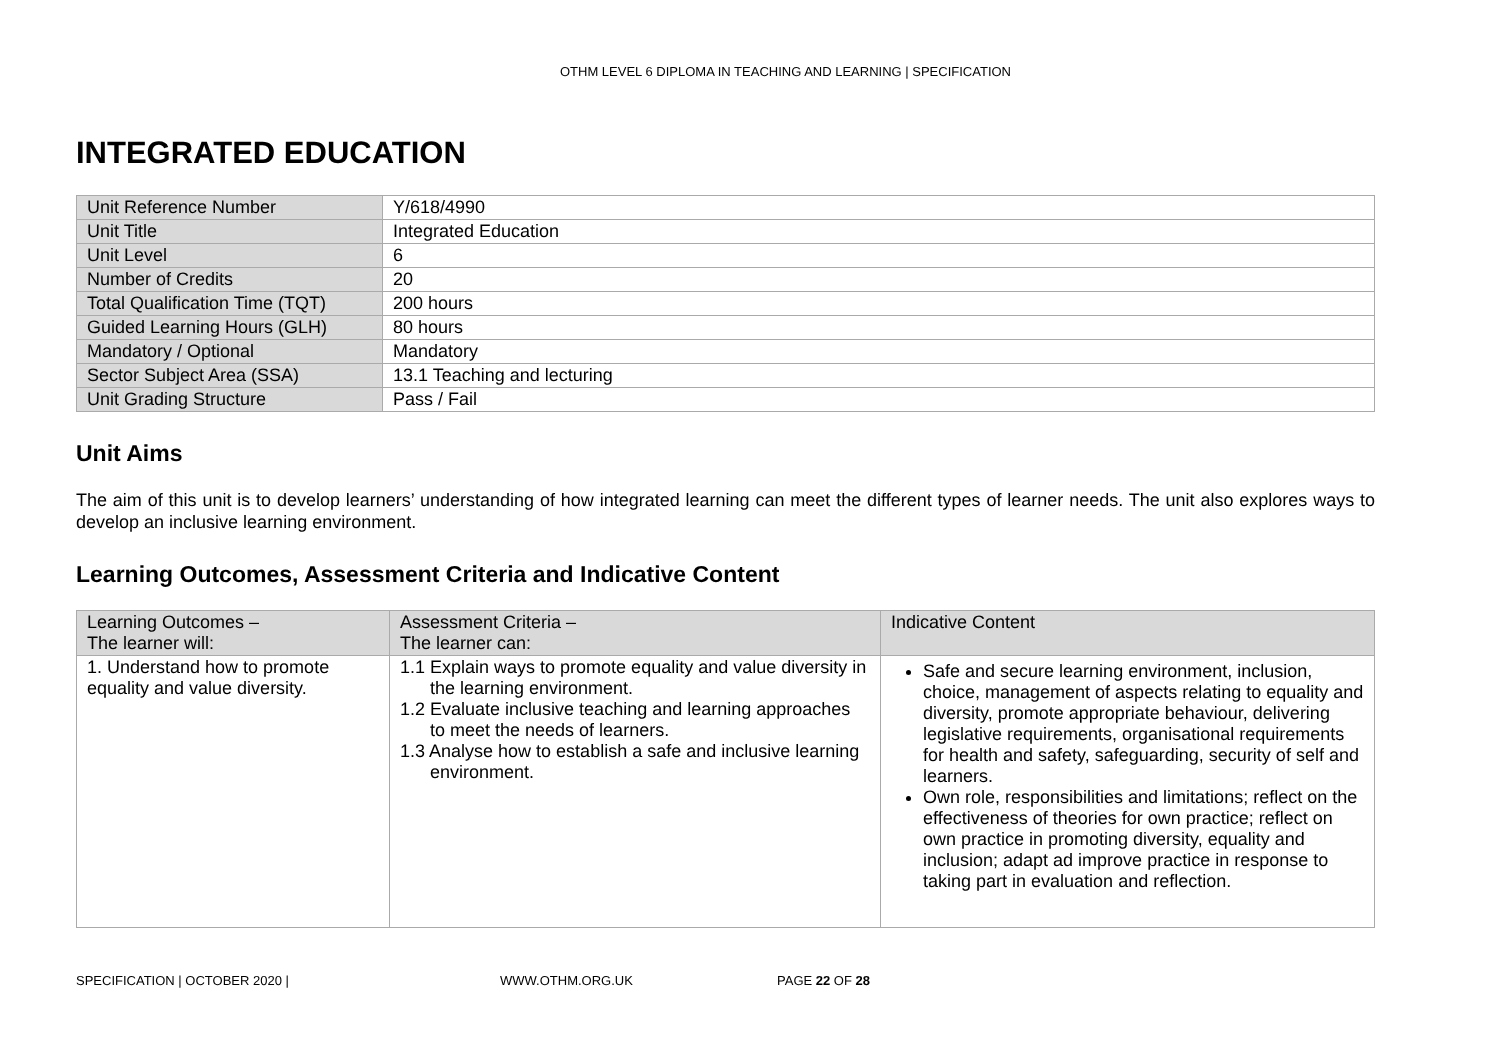OTHM LEVEL 6 DIPLOMA IN TEACHING AND LEARNING | SPECIFICATION
INTEGRATED EDUCATION
| Unit Reference Number | Y/618/4990 |
| Unit Title | Integrated Education |
| Unit Level | 6 |
| Number of Credits | 20 |
| Total Qualification Time (TQT) | 200 hours |
| Guided Learning Hours (GLH) | 80 hours |
| Mandatory / Optional | Mandatory |
| Sector Subject Area (SSA) | 13.1 Teaching and lecturing |
| Unit Grading Structure | Pass / Fail |
Unit Aims
The aim of this unit is to develop learners’ understanding of how integrated learning can meet the different types of learner needs. The unit also explores ways to develop an inclusive learning environment.
Learning Outcomes, Assessment Criteria and Indicative Content
| Learning Outcomes – The learner will: | Assessment Criteria – The learner can: | Indicative Content |
| --- | --- | --- |
| 1. Understand how to promote equality and value diversity. | 1.1 Explain ways to promote equality and value diversity in the learning environment. 1.2 Evaluate inclusive teaching and learning approaches to meet the needs of learners. 1.3 Analyse how to establish a safe and inclusive learning environment. | Safe and secure learning environment, inclusion, choice, management of aspects relating to equality and diversity, promote appropriate behaviour, delivering legislative requirements, organisational requirements for health and safety, safeguarding, security of self and learners. Own role, responsibilities and limitations; reflect on the effectiveness of theories for own practice; reflect on own practice in promoting diversity, equality and inclusion; adapt ad improve practice in response to taking part in evaluation and reflection. |
SPECIFICATION | OCTOBER 2020 | WWW.OTHM.ORG.UK PAGE 22 OF 28